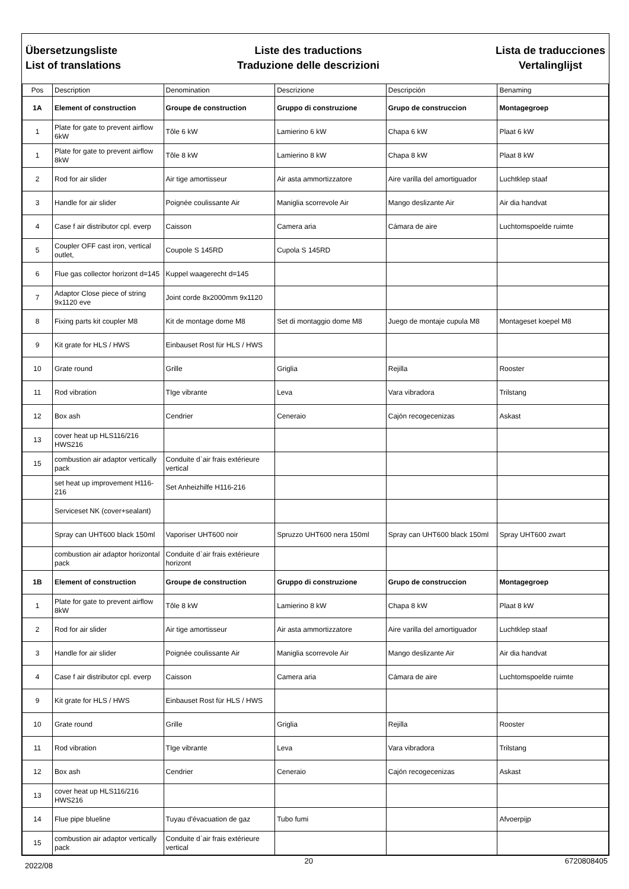Übersetzungsliste
List of translations
Liste des traductions
Traduzione delle descrizioni
Lista de traducciones
Vertalinglijst
| Pos | Description | Denomination | Descrizione | Descripción | Benaming |
| --- | --- | --- | --- | --- | --- |
| 1A | Element of construction | Groupe de construction | Gruppo di construzione | Grupo de construccion | Montagegroep |
| 1 | Plate for gate to prevent airflow 6kW | Tôle 6 kW | Lamierino 6 kW | Chapa 6 kW | Plaat 6 kW |
| 1 | Plate for gate to prevent airflow 8kW | Tôle 8 kW | Lamierino 8 kW | Chapa 8 kW | Plaat 8 kW |
| 2 | Rod for air slider | Air tige amortisseur | Air asta ammortizzatore | Aire varilla del amortiguador | Luchtklep staaf |
| 3 | Handle for air slider | Poignée coulissante Air | Maniglia scorrevole Air | Mango deslizante Air | Air dia handvat |
| 4 | Case f air distributor cpl. everp | Caisson | Camera aria | Cámara de aire | Luchtomspoelde ruimte |
| 5 | Coupler OFF cast iron, vertical outlet, | Coupole S 145RD | Cupola S 145RD | | |
| 6 | Flue gas collector horizont d=145 | Kuppel waagerecht d=145 | | | |
| 7 | Adaptor Close piece of string 9x1120 eve | Joint corde 8x2000mm 9x1120 | | | |
| 8 | Fixing parts kit coupler M8 | Kit de montage dome M8 | Set di montaggio dome M8 | Juego de montaje cupula M8 | Montageset koepel M8 |
| 9 | Kit grate for HLS / HWS | Einbauset Rost für HLS / HWS | | | |
| 10 | Grate round | Grille | Griglia | Rejilla | Rooster |
| 11 | Rod vibration | TIge vibrante | Leva | Vara vibradora | Trilstang |
| 12 | Box ash | Cendrier | Ceneraio | Cajón recogecenizas | Askast |
| 13 | cover heat up HLS116/216 HWS216 | | | | |
| 15 | combustion air adaptor vertically pack | Conduite d`air frais extérieure vertical | | | |
| | set heat up improvement H116-216 | Set Anheizhilfe H116-216 | | | |
| | Serviceset NK (cover+sealant) | | | | |
| | Spray can UHT600 black 150ml | Vaporiser UHT600 noir | Spruzzo UHT600 nera 150ml | Spray can UHT600 black 150ml | Spray UHT600 zwart |
| | combustion air adaptor horizontal pack | Conduite d`air frais extérieure horizont | | | |
| 1B | Element of construction | Groupe de construction | Gruppo di construzione | Grupo de construccion | Montagegroep |
| 1 | Plate for gate to prevent airflow 8kW | Tôle 8 kW | Lamierino 8 kW | Chapa 8 kW | Plaat 8 kW |
| 2 | Rod for air slider | Air tige amortisseur | Air asta ammortizzatore | Aire varilla del amortiguador | Luchtklep staaf |
| 3 | Handle for air slider | Poignée coulissante Air | Maniglia scorrevole Air | Mango deslizante Air | Air dia handvat |
| 4 | Case f air distributor cpl. everp | Caisson | Camera aria | Cámara de aire | Luchtomspoelde ruimte |
| 9 | Kit grate for HLS / HWS | Einbauset Rost für HLS / HWS | | | |
| 10 | Grate round | Grille | Griglia | Rejilla | Rooster |
| 11 | Rod vibration | TIge vibrante | Leva | Vara vibradora | Trilstang |
| 12 | Box ash | Cendrier | Ceneraio | Cajón recogecenizas | Askast |
| 13 | cover heat up HLS116/216 HWS216 | | | | |
| 14 | Flue pipe blueline | Tuyau d'évacuation de gaz | Tubo fumi | | Afvoerpijp |
| 15 | combustion air adaptor vertically pack | Conduite d`air frais extérieure vertical | | | |
2022/08 20 6720808405